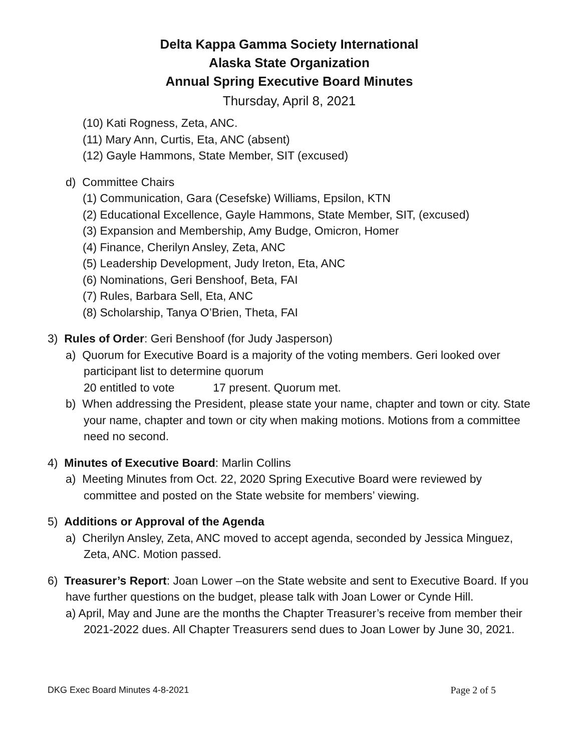Delta Kappa Gamma Society International
Alaska State Organization
Annual Spring Executive Board Minutes
Thursday, April 8, 2021
(10) Kati Rogness, Zeta, ANC.
(11) Mary Ann, Curtis, Eta, ANC (absent)
(12) Gayle Hammons, State Member, SIT (excused)
d) Committee Chairs
(1) Communication, Gara (Cesefske) Williams, Epsilon, KTN
(2) Educational Excellence, Gayle Hammons, State Member, SIT, (excused)
(3) Expansion and Membership, Amy Budge, Omicron, Homer
(4) Finance, Cherilyn Ansley, Zeta, ANC
(5) Leadership Development, Judy Ireton, Eta, ANC
(6) Nominations, Geri Benshoof, Beta, FAI
(7) Rules, Barbara Sell, Eta, ANC
(8) Scholarship, Tanya O’Brien, Theta, FAI
3) Rules of Order: Geri Benshoof (for Judy Jasperson)
a) Quorum for Executive Board is a majority of the voting members. Geri looked over participant list to determine quorum
20 entitled to vote 17 present. Quorum met.
b) When addressing the President, please state your name, chapter and town or city. State your name, chapter and town or city when making motions. Motions from a committee need no second.
4) Minutes of Executive Board: Marlin Collins
a) Meeting Minutes from Oct. 22, 2020 Spring Executive Board were reviewed by committee and posted on the State website for members’ viewing.
5) Additions or Approval of the Agenda
a) Cherilyn Ansley, Zeta, ANC moved to accept agenda, seconded by Jessica Minguez, Zeta, ANC. Motion passed.
6) Treasurer’s Report: Joan Lower –on the State website and sent to Executive Board. If you have further questions on the budget, please talk with Joan Lower or Cynde Hill.
a) April, May and June are the months the Chapter Treasurer’s receive from member their 2021-2022 dues. All Chapter Treasurers send dues to Joan Lower by June 30, 2021.
DKG Exec Board Minutes 4-8-2021 Page 2 of 5